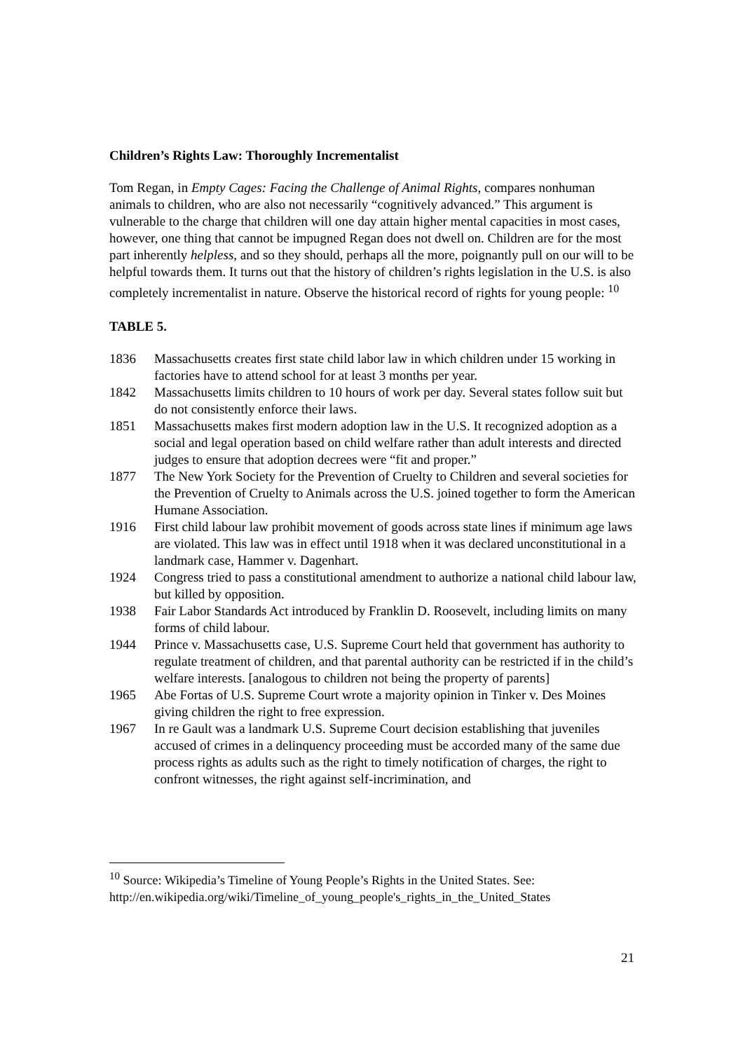Children’s Rights Law: Thoroughly Incrementalist
Tom Regan, in Empty Cages: Facing the Challenge of Animal Rights, compares nonhuman animals to children, who are also not necessarily “cognitively advanced.” This argument is vulnerable to the charge that children will one day attain higher mental capacities in most cases, however, one thing that cannot be impugned Regan does not dwell on. Children are for the most part inherently helpless, and so they should, perhaps all the more, poignantly pull on our will to be helpful towards them. It turns out that the history of children’s rights legislation in the U.S. is also completely incrementalist in nature. Observe the historical record of rights for young people: <sup>10</sup>
TABLE 5.
| 1836 | Massachusetts creates first state child labor law in which children under 15 working in factories have to attend school for at least 3 months per year. |
| 1842 | Massachusetts limits children to 10 hours of work per day. Several states follow suit but do not consistently enforce their laws. |
| 1851 | Massachusetts makes first modern adoption law in the U.S. It recognized adoption as a social and legal operation based on child welfare rather than adult interests and directed judges to ensure that adoption decrees were “fit and proper.” |
| 1877 | The New York Society for the Prevention of Cruelty to Children and several societies for the Prevention of Cruelty to Animals across the U.S. joined together to form the American Humane Association. |
| 1916 | First child labour law prohibit movement of goods across state lines if minimum age laws are violated. This law was in effect until 1918 when it was declared unconstitutional in a landmark case, Hammer v. Dagenhart. |
| 1924 | Congress tried to pass a constitutional amendment to authorize a national child labour law, but killed by opposition. |
| 1938 | Fair Labor Standards Act introduced by Franklin D. Roosevelt, including limits on many forms of child labour. |
| 1944 | Prince v. Massachusetts case, U.S. Supreme Court held that government has authority to regulate treatment of children, and that parental authority can be restricted if in the child’s welfare interests. [analogous to children not being the property of parents] |
| 1965 | Abe Fortas of U.S. Supreme Court wrote a majority opinion in Tinker v. Des Moines giving children the right to free expression. |
| 1967 | In re Gault was a landmark U.S. Supreme Court decision establishing that juveniles accused of crimes in a delinquency proceeding must be accorded many of the same due process rights as adults such as the right to timely notification of charges, the right to confront witnesses, the right against self-incrimination, and |
<sup>10</sup> Source: Wikipedia’s Timeline of Young People’s Rights in the United States. See: http://en.wikipedia.org/wiki/Timeline_of_young_people's_rights_in_the_United_States
21